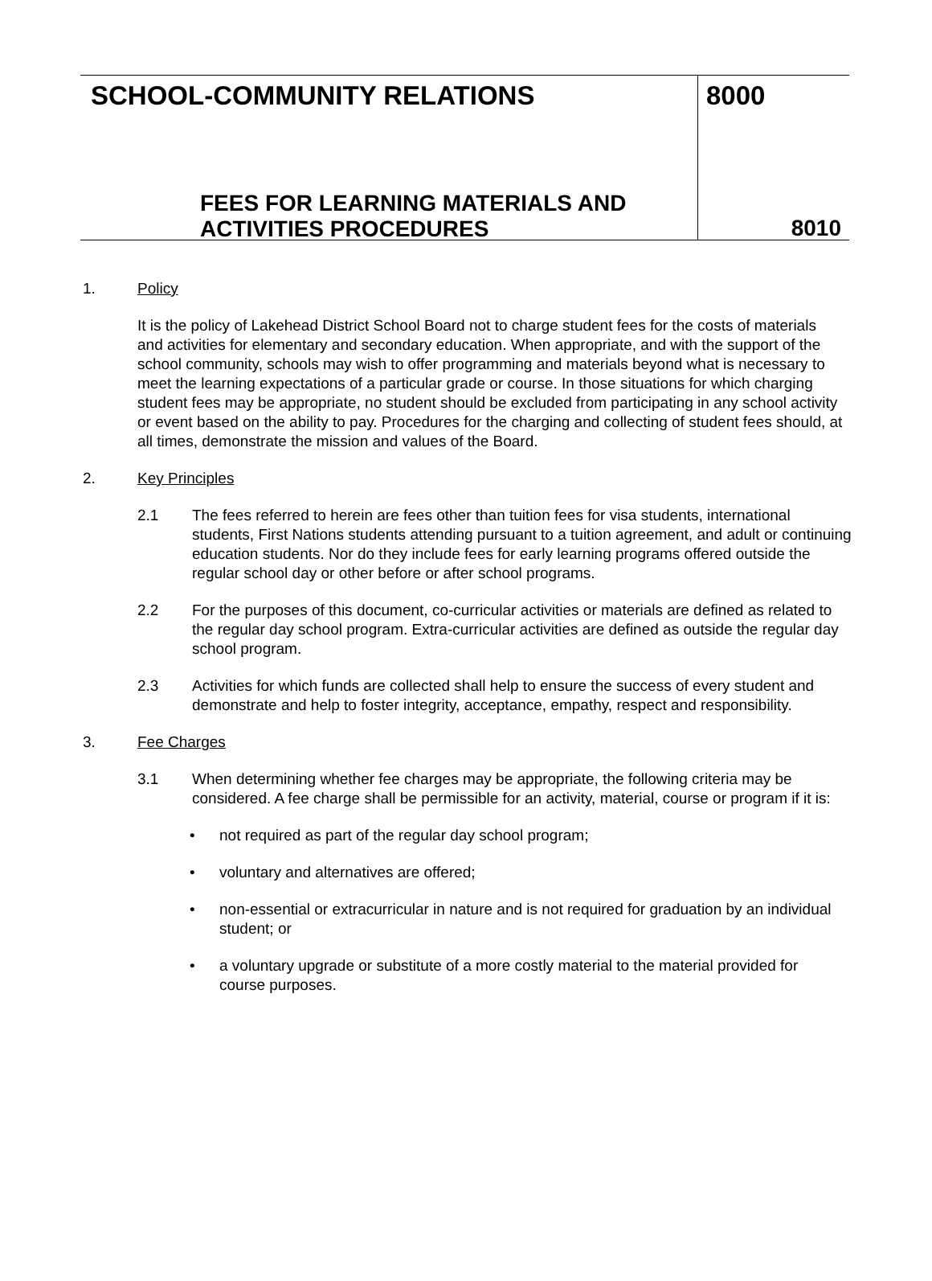SCHOOL-COMMUNITY RELATIONS
FEES FOR LEARNING MATERIALS AND
ACTIVITIES PROCEDURES
8000
8010
1. Policy
It is the policy of Lakehead District School Board not to charge student fees for the costs of materials and activities for elementary and secondary education. When appropriate, and with the support of the school community, schools may wish to offer programming and materials beyond what is necessary to meet the learning expectations of a particular grade or course. In those situations for which charging student fees may be appropriate, no student should be excluded from participating in any school activity or event based on the ability to pay. Procedures for the charging and collecting of student fees should, at all times, demonstrate the mission and values of the Board.
2. Key Principles
2.1 The fees referred to herein are fees other than tuition fees for visa students, international students, First Nations students attending pursuant to a tuition agreement, and adult or continuing education students. Nor do they include fees for early learning programs offered outside the regular school day or other before or after school programs.
2.2 For the purposes of this document, co-curricular activities or materials are defined as related to the regular day school program. Extra-curricular activities are defined as outside the regular day school program.
2.3 Activities for which funds are collected shall help to ensure the success of every student and demonstrate and help to foster integrity, acceptance, empathy, respect and responsibility.
3. Fee Charges
3.1 When determining whether fee charges may be appropriate, the following criteria may be considered. A fee charge shall be permissible for an activity, material, course or program if it is:
• not required as part of the regular day school program;
• voluntary and alternatives are offered;
• non-essential or extracurricular in nature and is not required for graduation by an individual student; or
• a voluntary upgrade or substitute of a more costly material to the material provided for course purposes.